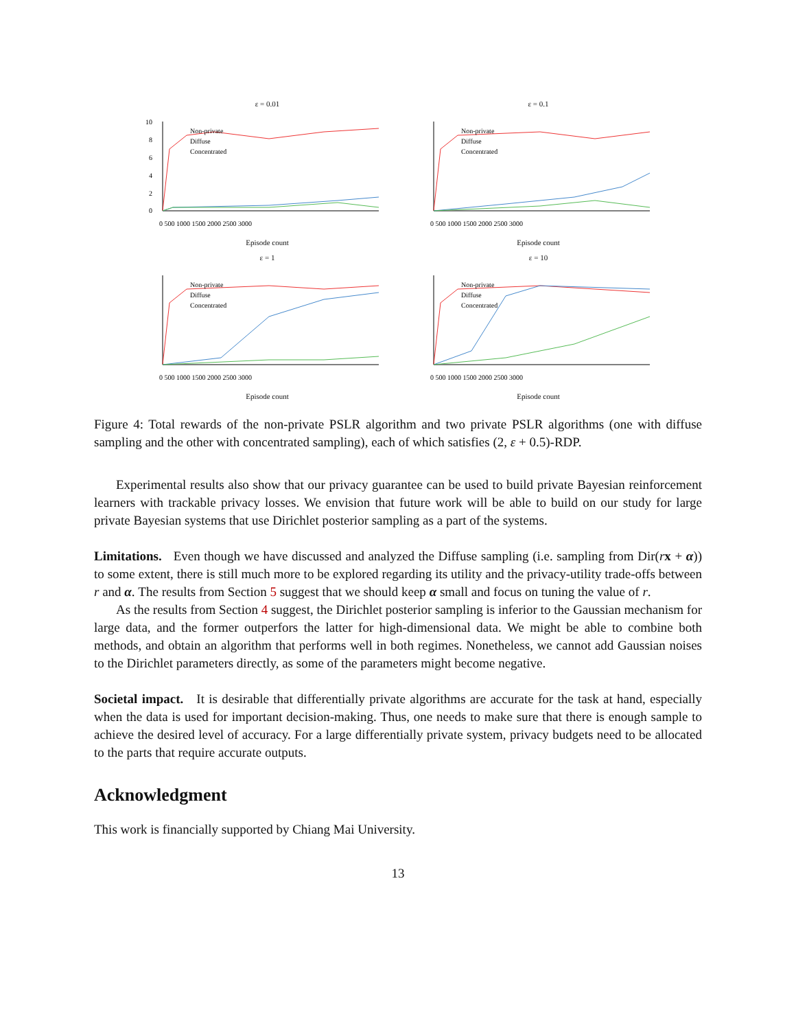ε = 0.01
10
8
6
4
2
0
Non-private
Diffuse
Concentrated
0 500 1000 1500 2000 2500 3000
Episode count
ε = 0.1
Non-private
Diffuse
Concentrated
0 500 1000 1500 2000 2500 3000
Episode count
ε = 1
Non-private
Diffuse
Concentrated
0 500 1000 1500 2000 2500 3000
Episode count
ε = 10
Non-private
Diffuse
Concentrated
0 500 1000 1500 2000 2500 3000
Episode count
Figure 4: Total rewards of the non-private PSLR algorithm and two private PSLR algorithms (one with diffuse sampling and the other with concentrated sampling), each of which satisfies (2, ε + 0.5)-RDP.
Experimental results also show that our privacy guarantee can be used to build private Bayesian reinforcement learners with trackable privacy losses. We envision that future work will be able to build on our study for large private Bayesian systems that use Dirichlet posterior sampling as a part of the systems.
Limitations. Even though we have discussed and analyzed the Diffuse sampling (i.e. sampling from Dir(rx + α)) to some extent, there is still much more to be explored regarding its utility and the privacy-utility trade-offs between r and α. The results from Section 5 suggest that we should keep α small and focus on tuning the value of r.
As the results from Section 4 suggest, the Dirichlet posterior sampling is inferior to the Gaussian mechanism for large data, and the former outperfors the latter for high-dimensional data. We might be able to combine both methods, and obtain an algorithm that performs well in both regimes. Nonetheless, we cannot add Gaussian noises to the Dirichlet parameters directly, as some of the parameters might become negative.
Societal impact. It is desirable that differentially private algorithms are accurate for the task at hand, especially when the data is used for important decision-making. Thus, one needs to make sure that there is enough sample to achieve the desired level of accuracy. For a large differentially private system, privacy budgets need to be allocated to the parts that require accurate outputs.
Acknowledgment
This work is financially supported by Chiang Mai University.
13